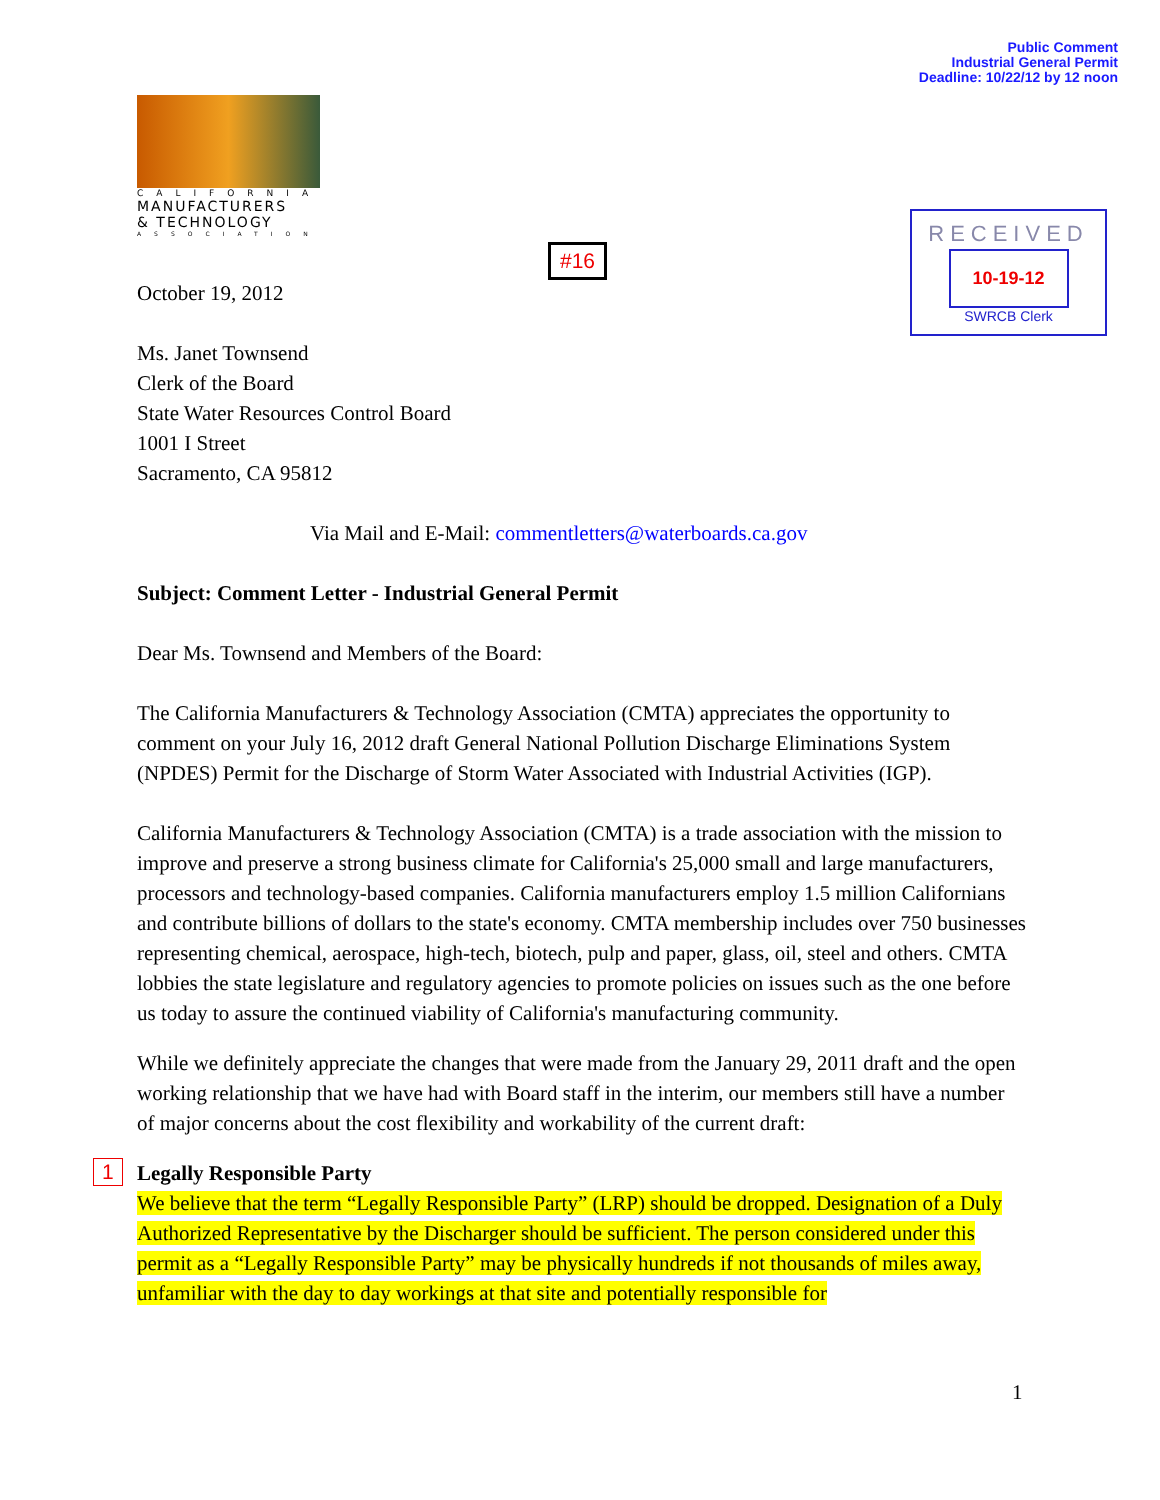Public Comment
Industrial General Permit
Deadline: 10/22/12 by 12 noon
CALIFORNIA
MANUFACTURERS
& TECHNOLOGY
ASSOCIATION
#16
RECEIVED
10-19-12
SWRCB Clerk
October 19, 2012
Ms. Janet Townsend
Clerk of the Board
State Water Resources Control Board
1001 I Street
Sacramento, CA 95812
Via Mail and E-Mail: commentletters@waterboards.ca.gov
Subject: Comment Letter - Industrial General Permit
Dear Ms. Townsend and Members of the Board:
The California Manufacturers & Technology Association (CMTA) appreciates the opportunity to comment on your July 16, 2012 draft General National Pollution Discharge Eliminations System (NPDES) Permit for the Discharge of Storm Water Associated with Industrial Activities (IGP).
California Manufacturers & Technology Association (CMTA) is a trade association with the mission to improve and preserve a strong business climate for California's 25,000 small and large manufacturers, processors and technology-based companies. California manufacturers employ 1.5 million Californians and contribute billions of dollars to the state's economy. CMTA membership includes over 750 businesses representing chemical, aerospace, high-tech, biotech, pulp and paper, glass, oil, steel and others. CMTA lobbies the state legislature and regulatory agencies to promote policies on issues such as the one before us today to assure the continued viability of California's manufacturing community.
While we definitely appreciate the changes that were made from the January 29, 2011 draft and the open working relationship that we have had with Board staff in the interim, our members still have a number of major concerns about the cost flexibility and workability of the current draft:
1 Legally Responsible Party
We believe that the term “Legally Responsible Party” (LRP) should be dropped. Designation of a Duly Authorized Representative by the Discharger should be sufficient. The person considered under this permit as a “Legally Responsible Party” may be physically hundreds if not thousands of miles away, unfamiliar with the day to day workings at that site and potentially responsible for
1